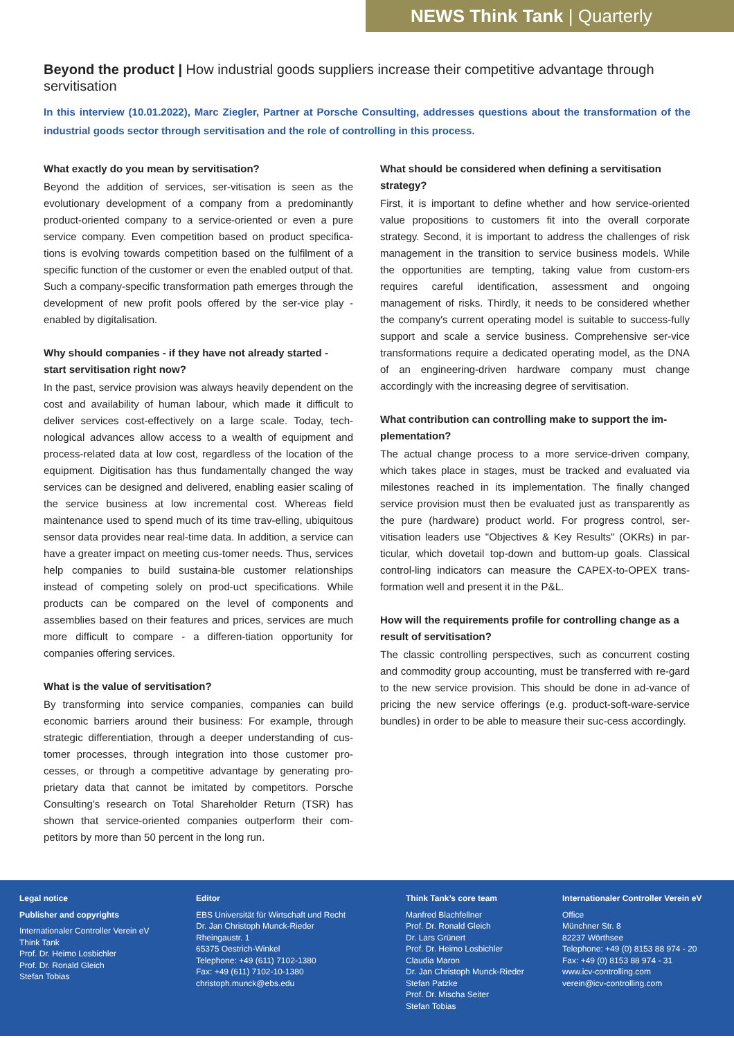NEWS Think Tank | Quarterly
Beyond the product | How industrial goods suppliers increase their competitive advantage through servitisation
In this interview (10.01.2022), Marc Ziegler, Partner at Porsche Consulting, addresses questions about the transformation of the industrial goods sector through servitisation and the role of controlling in this process.
What exactly do you mean by servitisation?
Beyond the addition of services, ser-vitisation is seen as the evolutionary development of a company from a predominantly product-oriented company to a service-oriented or even a pure service company. Even competition based on product specifica-tions is evolving towards competition based on the fulfilment of a specific function of the customer or even the enabled output of that. Such a company-specific transformation path emerges through the development of new profit pools offered by the ser-vice play - enabled by digitalisation.
Why should companies - if they have not already started - start servitisation right now?
In the past, service provision was always heavily dependent on the cost and availability of human labour, which made it difficult to deliver services cost-effectively on a large scale. Today, tech-nological advances allow access to a wealth of equipment and process-related data at low cost, regardless of the location of the equipment. Digitisation has thus fundamentally changed the way services can be designed and delivered, enabling easier scaling of the service business at low incremental cost. Whereas field maintenance used to spend much of its time trav-elling, ubiquitous sensor data provides near real-time data. In addition, a service can have a greater impact on meeting cus-tomer needs. Thus, services help companies to build sustaina-ble customer relationships instead of competing solely on prod-uct specifications. While products can be compared on the level of components and assemblies based on their features and prices, services are much more difficult to compare - a differen-tiation opportunity for companies offering services.
What is the value of servitisation?
By transforming into service companies, companies can build economic barriers around their business: For example, through strategic differentiation, through a deeper understanding of cus-tomer processes, through integration into those customer pro-cesses, or through a competitive advantage by generating pro-prietary data that cannot be imitated by competitors. Porsche Consulting's research on Total Shareholder Return (TSR) has shown that service-oriented companies outperform their com-petitors by more than 50 percent in the long run.
What should be considered when defining a servitisation strategy?
First, it is important to define whether and how service-oriented value propositions to customers fit into the overall corporate strategy. Second, it is important to address the challenges of risk management in the transition to service business models. While the opportunities are tempting, taking value from custom-ers requires careful identification, assessment and ongoing management of risks. Thirdly, it needs to be considered whether the company's current operating model is suitable to success-fully support and scale a service business. Comprehensive ser-vice transformations require a dedicated operating model, as the DNA of an engineering-driven hardware company must change accordingly with the increasing degree of servitisation.
What contribution can controlling make to support the im-plementation?
The actual change process to a more service-driven company, which takes place in stages, must be tracked and evaluated via milestones reached in its implementation. The finally changed service provision must then be evaluated just as transparently as the pure (hardware) product world. For progress control, ser-vitisation leaders use "Objectives & Key Results" (OKRs) in par-ticular, which dovetail top-down and buttom-up goals. Classical control-ling indicators can measure the CAPEX-to-OPEX trans-formation well and present it in the P&L.
How will the requirements profile for controlling change as a result of servitisation?
The classic controlling perspectives, such as concurrent costing and commodity group accounting, must be transferred with re-gard to the new service provision. This should be done in ad-vance of pricing the new service offerings (e.g. product-soft-ware-service bundles) in order to be able to measure their suc-cess accordingly.
Legal notice
Publisher and copyrights
Internationaler Controller Verein eV
Think Tank
Prof. Dr. Heimo Losbichler
Prof. Dr. Ronald Gleich
Stefan Tobias
Editor
EBS Universität für Wirtschaft und Recht
Dr. Jan Christoph Munck-Rieder
Rheingaustr. 1
65375 Oestrich-Winkel
Telephone: +49 (611) 7102-1380
Fax: +49 (611) 7102-10-1380
christoph.munck@ebs.edu
Think Tank’s core team
Manfred Blachfellner
Prof. Dr. Ronald Gleich
Dr. Lars Grünert
Prof. Dr. Heimo Losbichler
Claudia Maron
Dr. Jan Christoph Munck-Rieder
Stefan Patzke
Prof. Dr. Mischa Seiter
Stefan Tobias
Internationaler Controller Verein eV
Office
Münchner Str. 8
82237 Wörthsee
Telephone: +49 (0) 8153 88 974 - 20
Fax: +49 (0) 8153 88 974 - 31
www.icv-controlling.com
verein@icv-controlling.com